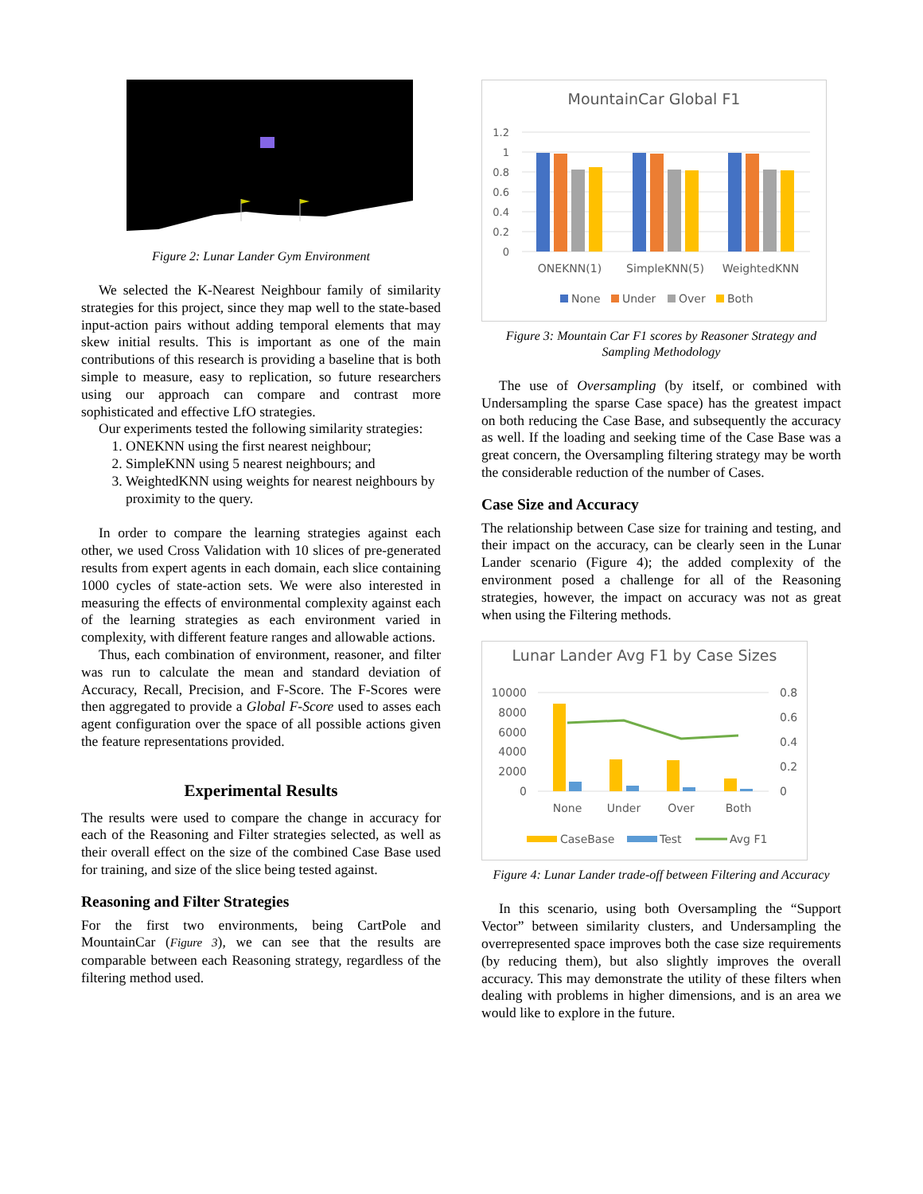Figure 2: Lunar Lander Gym Environment
We selected the K-Nearest Neighbour family of similarity strategies for this project, since they map well to the state-based input-action pairs without adding temporal elements that may skew initial results. This is important as one of the main contributions of this research is providing a baseline that is both simple to measure, easy to replication, so future researchers using our approach can compare and contrast more sophisticated and effective LfO strategies.
Our experiments tested the following similarity strategies:
1. ONEKNN using the first nearest neighbour;
2. SimpleKNN using 5 nearest neighbours; and
3. WeightedKNN using weights for nearest neighbours by proximity to the query.
In order to compare the learning strategies against each other, we used Cross Validation with 10 slices of pre-generated results from expert agents in each domain, each slice containing 1000 cycles of state-action sets. We were also interested in measuring the effects of environmental complexity against each of the learning strategies as each environment varied in complexity, with different feature ranges and allowable actions.
Thus, each combination of environment, reasoner, and filter was run to calculate the mean and standard deviation of Accuracy, Recall, Precision, and F-Score. The F-Scores were then aggregated to provide a Global F-Score used to asses each agent configuration over the space of all possible actions given the feature representations provided.
Experimental Results
The results were used to compare the change in accuracy for each of the Reasoning and Filter strategies selected, as well as their overall effect on the size of the combined Case Base used for training, and size of the slice being tested against.
Reasoning and Filter Strategies
For the first two environments, being CartPole and MountainCar (Figure 3), we can see that the results are comparable between each Reasoning strategy, regardless of the filtering method used.
MountainCar Global F1
1.2
1
0.8
0.6
0.4
0.2
0
ONEKNN(1)
SimpleKNN(5)
WeightedKNN
None
Under
Over
Both
Figure 3: Mountain Car F1 scores by Reasoner Strategy and Sampling Methodology
The use of Oversampling (by itself, or combined with Undersampling the sparse Case space) has the greatest impact on both reducing the Case Base, and subsequently the accuracy as well. If the loading and seeking time of the Case Base was a great concern, the Oversampling filtering strategy may be worth the considerable reduction of the number of Cases.
Case Size and Accuracy
The relationship between Case size for training and testing, and their impact on the accuracy, can be clearly seen in the Lunar Lander scenario (Figure 4); the added complexity of the environment posed a challenge for all of the Reasoning strategies, however, the impact on accuracy was not as great when using the Filtering methods.
Lunar Lander Avg F1 by Case Sizes
10000
8000
6000
4000
2000
0
0.8
0.6
0.4
0.2
0
None
Under
Over
Both
CaseBase
Test
Avg F1
Figure 4: Lunar Lander trade-off between Filtering and Accuracy
In this scenario, using both Oversampling the “Support Vector” between similarity clusters, and Undersampling the overrepresented space improves both the case size requirements (by reducing them), but also slightly improves the overall accuracy. This may demonstrate the utility of these filters when dealing with problems in higher dimensions, and is an area we would like to explore in the future.